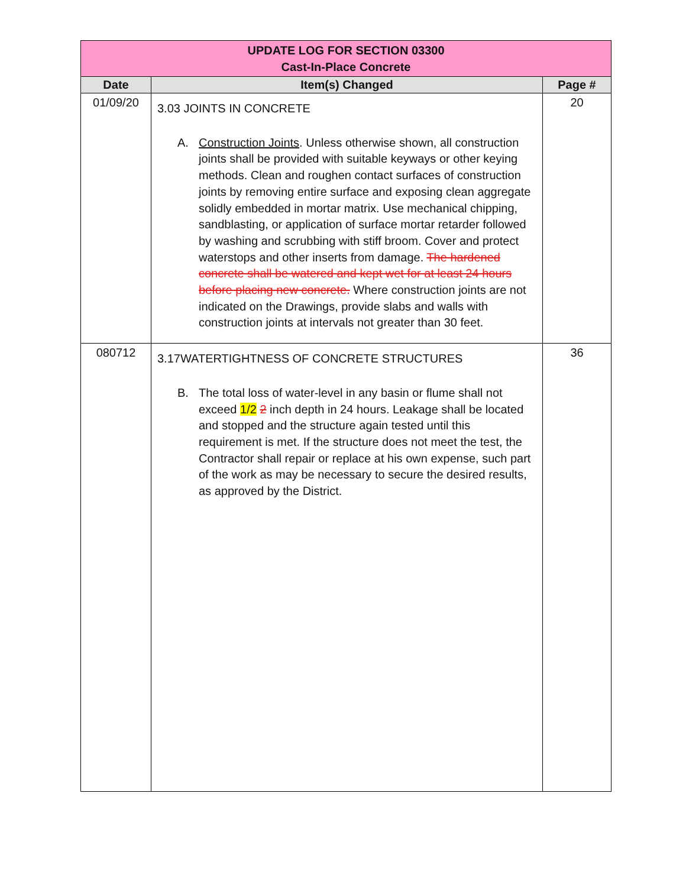| UPDATE LOG FOR SECTION 03300 Cast-In-Place Concrete | | |
| Date | Item(s) Changed | Page # |
| 01/09/20 | 3.03 JOINTS IN CONCRETE A. Construction Joints . Unless otherwise shown, all construction joints shall be provided with suitable keyways or other keying methods. Clean and roughen contact surfaces of construction joints by removing entire surface and exposing clean aggregate solidly embedded in mortar matrix. Use mechanical chipping, sandblasting, or application of surface mortar retarder followed by washing and scrubbing with stiff broom. Cover and protect waterstops and other inserts from damage. The hardened concrete shall be watered and kept wet for at least 24 hours before placing new concrete. Where construction joints are not indicated on the Drawings, provide slabs and walls with construction joints at intervals not greater than 30 feet. | 20 |
| 080712 | 3.17WATERTIGHTNESS OF CONCRETE STRUCTURES B. The total loss of water-level in any basin or flume shall not exceed 1/2 2 inch depth in 24 hours. Leakage shall be located and stopped and the structure again tested until this requirement is met. If the structure does not meet the test, the Contractor shall repair or replace at his own expense, such part of the work as may be necessary to secure the desired results, as approved by the District. | 36 |